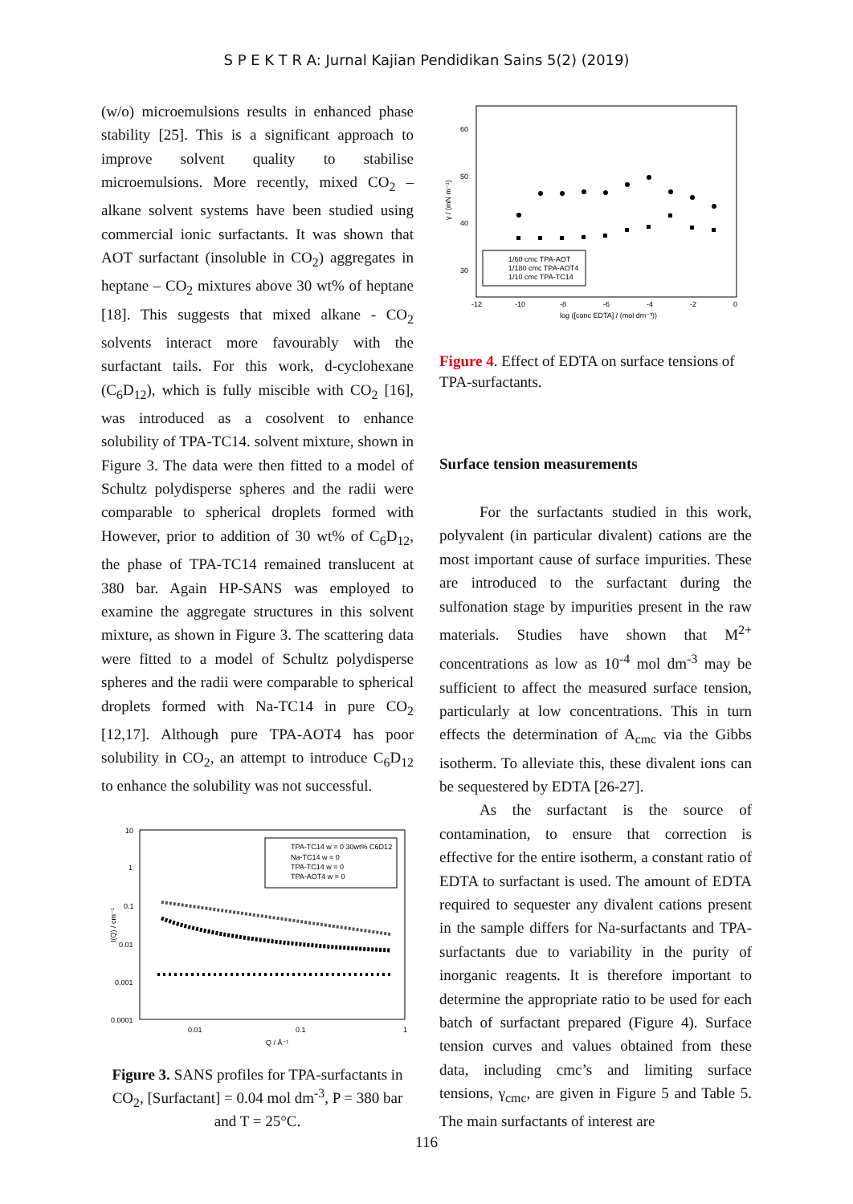S P E K T R A: Jurnal Kajian Pendidikan Sains 5(2) (2019)
(w/o) microemulsions results in enhanced phase stability [25]. This is a significant approach to improve solvent quality to stabilise microemulsions. More recently, mixed CO<sub>2</sub> – alkane solvent systems have been studied using commercial ionic surfactants. It was shown that AOT surfactant (insoluble in CO<sub>2</sub>) aggregates in heptane – CO<sub>2</sub> mixtures above 30 wt% of heptane [18]. This suggests that mixed alkane - CO<sub>2</sub> solvents interact more favourably with the surfactant tails. For this work, d-cyclohexane (C<sub>6</sub>D<sub>12</sub>), which is fully miscible with CO<sub>2</sub> [16], was introduced as a cosolvent to enhance solubility of TPA-TC14. solvent mixture, shown in Figure 3. The data were then fitted to a model of Schultz polydisperse spheres and the radii were comparable to spherical droplets formed with However, prior to addition of 30 wt% of C<sub>6</sub>D<sub>12</sub>, the phase of TPA-TC14 remained translucent at 380 bar. Again HP-SANS was employed to examine the aggregate structures in this solvent mixture, as shown in Figure 3. The scattering data were fitted to a model of Schultz polydisperse spheres and the radii were comparable to spherical droplets formed with Na-TC14 in pure CO<sub>2</sub> [12,17]. Although pure TPA-AOT4 has poor solubility in CO<sub>2</sub>, an attempt to introduce C<sub>6</sub>D<sub>12</sub> to enhance the solubility was not successful.
10
1
0.1
0.01
0.001
0.0001
0.01
0.1
1
Q / Å⁻¹
I(Q) / cm⁻¹
TPA-TC14 w = 0 30wt% C6D12
Na-TC14 w = 0
TPA-TC14 w = 0
TPA-AOT4 w = 0
Figure 3. SANS profiles for TPA-surfactants in CO<sub>2</sub>, [Surfactant] = 0.04 mol dm<sup>-3</sup>, P = 380 bar and T = 25°C.
60
50
40
30
-12
-10
-8
-6
-4
-2
0
log ([conc EDTA] / (mol dm⁻³))
γ / (mN m⁻¹)
1/60 cmc TPA-AOT
1/180 cmc TPA-AOT4
1/10 cmc TPA-TC14
Figure 4. Effect of EDTA on surface tensions of TPA-surfactants.
Surface tension measurements
For the surfactants studied in this work, polyvalent (in particular divalent) cations are the most important cause of surface impurities. These are introduced to the surfactant during the sulfonation stage by impurities present in the raw materials. Studies have shown that M<sup>2+</sup> concentrations as low as 10<sup>-4</sup> mol dm<sup>-3</sup> may be sufficient to affect the measured surface tension, particularly at low concentrations. This in turn effects the determination of A<sub>cmc</sub> via the Gibbs isotherm. To alleviate this, these divalent ions can be sequestered by EDTA [26-27].
As the surfactant is the source of contamination, to ensure that correction is effective for the entire isotherm, a constant ratio of EDTA to surfactant is used. The amount of EDTA required to sequester any divalent cations present in the sample differs for Na-surfactants and TPA-surfactants due to variability in the purity of inorganic reagents. It is therefore important to determine the appropriate ratio to be used for each batch of surfactant prepared (Figure 4). Surface tension curves and values obtained from these data, including cmc’s and limiting surface tensions, γ<sub>cmc</sub>, are given in Figure 5 and Table 5. The main surfactants of interest are
116